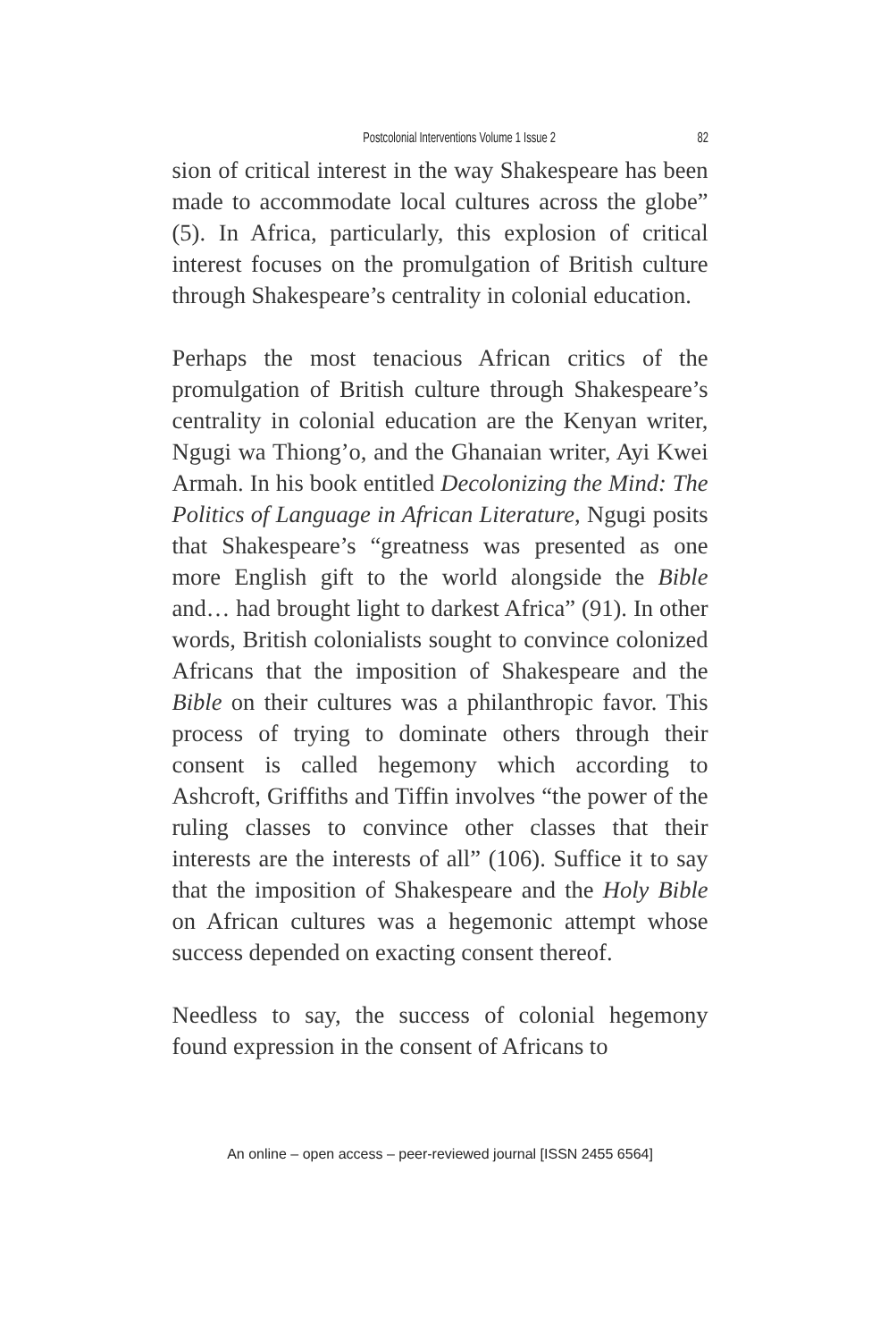Postcolonial Interventions Volume 1 Issue 2 82
sion of critical interest in the way Shakespeare has been made to accommodate local cultures across the globe” (5). In Africa, particularly, this explosion of critical interest focuses on the promulgation of British culture through Shakespeare’s centrality in colonial education.
Perhaps the most tenacious African critics of the promulgation of British culture through Shakespeare’s centrality in colonial education are the Kenyan writer, Ngugi wa Thiong’o, and the Ghanaian writer, Ayi Kwei Armah. In his book entitled Decolonizing the Mind: The Politics of Language in African Literature, Ngugi posits that Shakespeare’s “greatness was presented as one more English gift to the world alongside the Bible and… had brought light to darkest Africa” (91). In other words, British colonialists sought to convince colonized Africans that the imposition of Shakespeare and the Bible on their cultures was a philanthropic favor. This process of trying to dominate others through their consent is called hegemony which according to Ashcroft, Griffiths and Tiffin involves “the power of the ruling classes to convince other classes that their interests are the interests of all” (106). Suffice it to say that the imposition of Shakespeare and the Holy Bible on African cultures was a hegemonic attempt whose success depended on exacting consent thereof.
Needless to say, the success of colonial hegemony found expression in the consent of Africans to
An online – open access – peer-reviewed journal [ISSN 2455 6564]